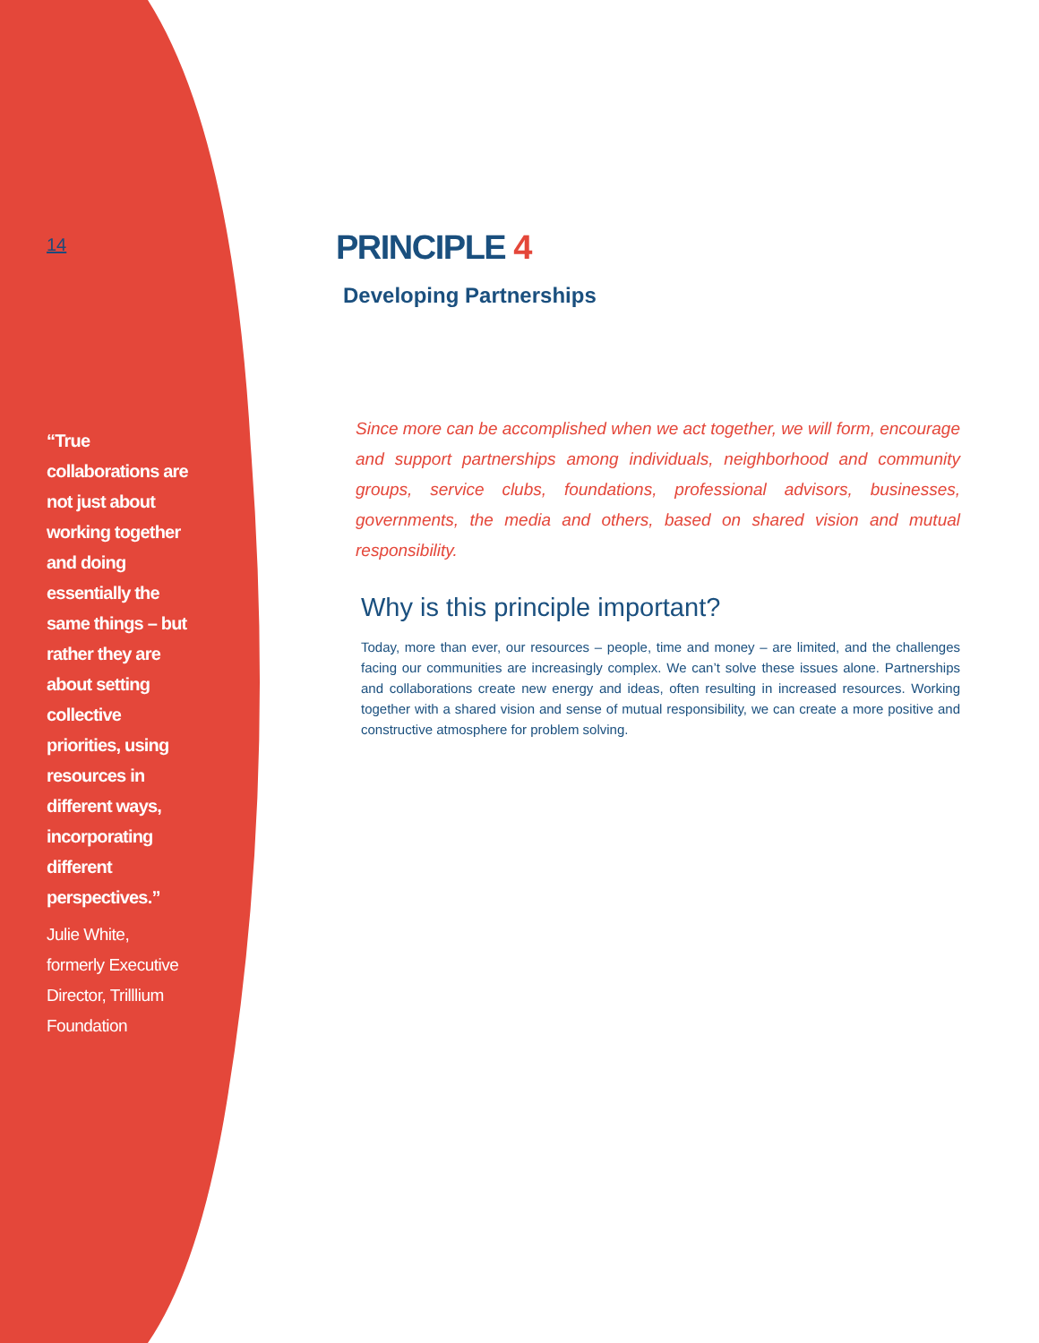14
“True collaborations are not just about working together and doing essentially the same things – but rather they are about setting collective priorities, using resources in different ways, incorporating different perspectives.”
Julie White,
formerly Executive Director, Trilllium Foundation
PRINCIPLE 4
Developing Partnerships
Since more can be accomplished when we act together, we will form, encourage and support partnerships among individuals, neighborhood and community groups, service clubs, foundations, professional advisors, businesses, governments, the media and others, based on shared vision and mutual responsibility.
Why is this principle important?
Today, more than ever, our resources – people, time and money – are limited, and the challenges facing our communities are increasingly complex. We can’t solve these issues alone. Partnerships and collaborations create new energy and ideas, often resulting in increased resources. Working together with a shared vision and sense of mutual responsibility, we can create a more positive and constructive atmosphere for problem solving.